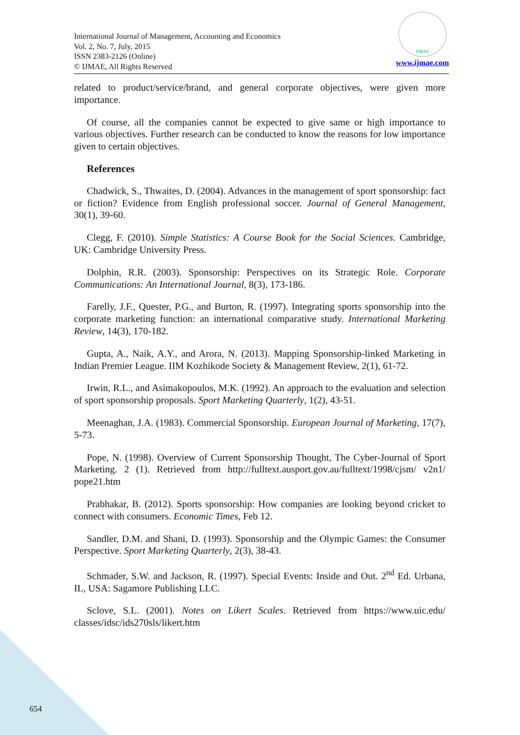International Journal of Management, Accounting and Economics
Vol. 2, No. 7, July, 2015
ISSN 2383-2126 (Online)
© IJMAE, All Rights Reserved
IJMAE
www.ijmae.com
related to product/service/brand, and general corporate objectives, were given more importance.
Of course, all the companies cannot be expected to give same or high importance to various objectives. Further research can be conducted to know the reasons for low importance given to certain objectives.
References
Chadwick, S., Thwaites, D. (2004). Advances in the management of sport sponsorship: fact or fiction? Evidence from English professional soccer. Journal of General Management, 30(1), 39-60.
Clegg, F. (2010). Simple Statistics: A Course Book for the Social Sciences. Cambridge, UK: Cambridge University Press.
Dolphin, R.R. (2003). Sponsorship: Perspectives on its Strategic Role. Corporate Communications: An International Journal, 8(3), 173-186.
Farelly, J.F., Quester, P.G., and Burton, R. (1997). Integrating sports sponsorship into the corporate marketing function: an international comparative study. International Marketing Review, 14(3), 170-182.
Gupta, A., Naik, A.Y., and Arora, N. (2013). Mapping Sponsorship-linked Marketing in Indian Premier League. IIM Kozhikode Society & Management Review, 2(1), 61-72.
Irwin, R.L., and Asimakopoulos, M.K. (1992). An approach to the evaluation and selection of sport sponsorship proposals. Sport Marketing Quarterly, 1(2), 43-51.
Meenaghan, J.A. (1983). Commercial Sponsorship. European Journal of Marketing, 17(7), 5-73.
Pope, N. (1998). Overview of Current Sponsorship Thought, The Cyber-Journal of Sport Marketing. 2 (1). Retrieved from http://fulltext.ausport.gov.au/fulltext/1998/cjsm/ v2n1/ pope21.htm
Prabhakar, B. (2012). Sports sponsorship: How companies are looking beyond cricket to connect with consumers. Economic Times, Feb 12.
Sandler, D.M. and Shani, D. (1993). Sponsorship and the Olympic Games: the Consumer Perspective. Sport Marketing Quarterly, 2(3), 38-43.
Schmader, S.W. and Jackson, R. (1997). Special Events: Inside and Out. 2<sup>nd</sup> Ed. Urbana, IL, USA: Sagamore Publishing LLC.
Sclove, S.L. (2001). Notes on Likert Scales. Retrieved from https://www.uic.edu/ classes/idsc/ids270sls/likert.htm
654